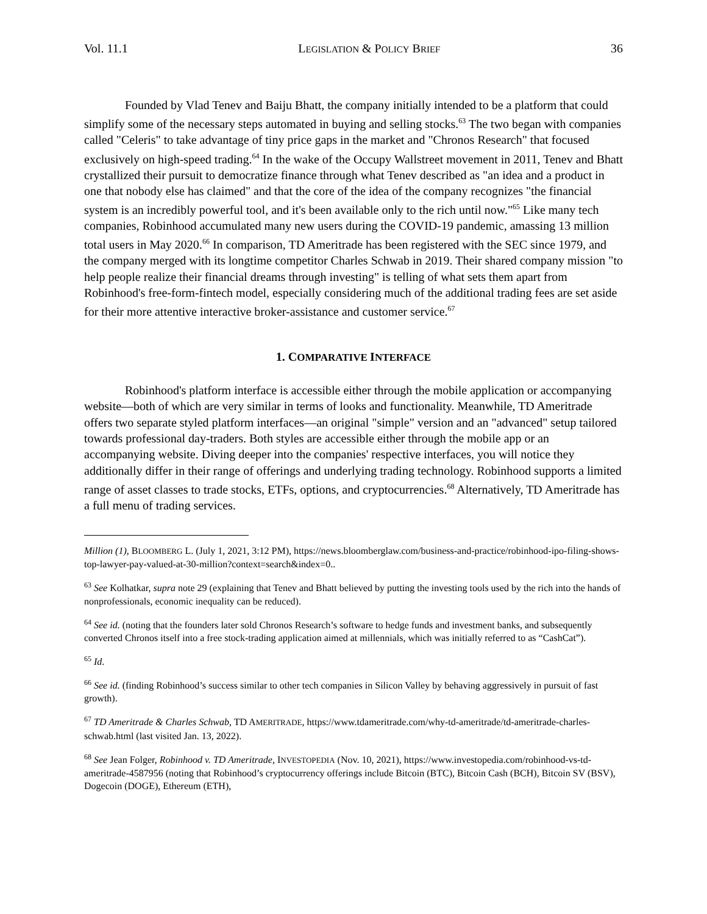Vol. 11.1 LEGISLATION & POLICY BRIEF 36
Founded by Vlad Tenev and Baiju Bhatt, the company initially intended to be a platform that could simplify some of the necessary steps automated in buying and selling stocks.<sup>63</sup> The two began with companies called "Celeris" to take advantage of tiny price gaps in the market and "Chronos Research" that focused exclusively on high-speed trading.<sup>64</sup> In the wake of the Occupy Wallstreet movement in 2011, Tenev and Bhatt crystallized their pursuit to democratize finance through what Tenev described as "an idea and a product in one that nobody else has claimed" and that the core of the idea of the company recognizes "the financial system is an incredibly powerful tool, and it's been available only to the rich until now."<sup>65</sup> Like many tech companies, Robinhood accumulated many new users during the COVID-19 pandemic, amassing 13 million total users in May 2020.<sup>66</sup> In comparison, TD Ameritrade has been registered with the SEC since 1979, and the company merged with its longtime competitor Charles Schwab in 2019. Their shared company mission "to help people realize their financial dreams through investing" is telling of what sets them apart from Robinhood's free-form-fintech model, especially considering much of the additional trading fees are set aside for their more attentive interactive broker-assistance and customer service.<sup>67</sup>
1. COMPARATIVE INTERFACE
Robinhood's platform interface is accessible either through the mobile application or accompanying website—both of which are very similar in terms of looks and functionality. Meanwhile, TD Ameritrade offers two separate styled platform interfaces—an original "simple" version and an "advanced" setup tailored towards professional day-traders. Both styles are accessible either through the mobile app or an accompanying website. Diving deeper into the companies' respective interfaces, you will notice they additionally differ in their range of offerings and underlying trading technology. Robinhood supports a limited range of asset classes to trade stocks, ETFs, options, and cryptocurrencies.<sup>68</sup> Alternatively, TD Ameritrade has a full menu of trading services.
Million (1), BLOOMBERG L. (July 1, 2021, 3:12 PM), https://news.bloomberglaw.com/business-and-practice/robinhood-ipo-filing-shows-top-lawyer-pay-valued-at-30-million?context=search&index=0..
<sup>63</sup> See Kolhatkar, supra note 29 (explaining that Tenev and Bhatt believed by putting the investing tools used by the rich into the hands of nonprofessionals, economic inequality can be reduced).
<sup>64</sup> See id. (noting that the founders later sold Chronos Research’s software to hedge funds and investment banks, and subsequently converted Chronos itself into a free stock-trading application aimed at millennials, which was initially referred to as “CashCat”).
<sup>65</sup> Id.
<sup>66</sup> See id. (finding Robinhood’s success similar to other tech companies in Silicon Valley by behaving aggressively in pursuit of fast growth).
<sup>67</sup> TD Ameritrade & Charles Schwab, TD AMERITRADE, https://www.tdameritrade.com/why-td-ameritrade/td-ameritrade-charles-schwab.html (last visited Jan. 13, 2022).
<sup>68</sup> See Jean Folger, Robinhood v. TD Ameritrade, INVESTOPEDIA (Nov. 10, 2021), https://www.investopedia.com/robinhood-vs-td-ameritrade-4587956 (noting that Robinhood’s cryptocurrency offerings include Bitcoin (BTC), Bitcoin Cash (BCH), Bitcoin SV (BSV), Dogecoin (DOGE), Ethereum (ETH),